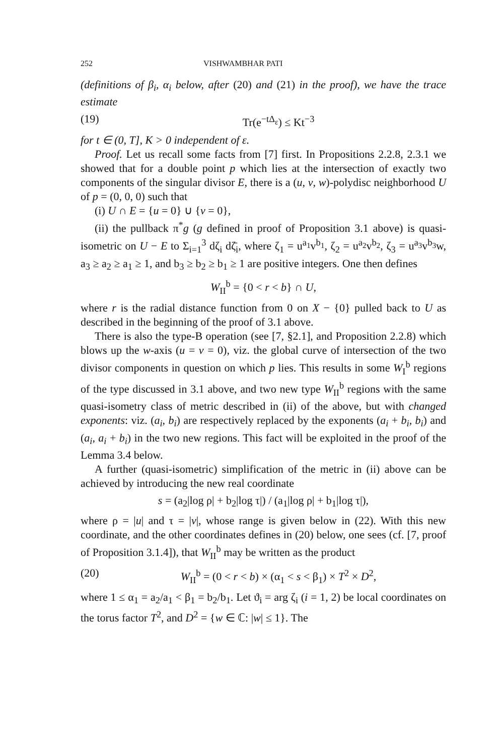252 VISHWAMBHAR PATI
(definitions of β<sub>i</sub>, α<sub>i</sub> below, after (20) and (21) in the proof), we have the trace estimate
(19) Tr(e<sup>−tΔ<sub>ε</sub></sup>) ≤ Kt<sup>−3</sup>
for t ∈ (0, T], K > 0 independent of ε.
Proof. Let us recall some facts from [7] first. In Propositions 2.2.8, 2.3.1 we showed that for a double point p which lies at the intersection of exactly two components of the singular divisor E, there is a (u, v, w)-polydisc neighborhood U of p = (0, 0, 0) such that
(i) U ∩ E = {u = 0} ∪ {v = 0},
(ii) the pullback π<sup>*</sup>g (g defined in proof of Proposition 3.1 above) is quasi-isometric on U − E to Σ<sub>i=1</sub><sup>3</sup> dζ<sub>i</sub> dζ̄<sub>i</sub>, where ζ<sub>1</sub> = u<sup>a<sub>1</sub></sup>v<sup>b<sub>1</sub></sup>, ζ<sub>2</sub> = u<sup>a<sub>2</sub></sup>v<sup>b<sub>2</sub></sup>, ζ<sub>3</sub> = u<sup>a<sub>3</sub></sup>v<sup>b<sub>3</sub></sup>w, a<sub>3</sub> ≥ a<sub>2</sub> ≥ a<sub>1</sub> ≥ 1, and b<sub>3</sub> ≥ b<sub>2</sub> ≥ b<sub>1</sub> ≥ 1 are positive integers. One then defines
W<sub>II</sub><sup>b</sup> = {0 < r < b} ∩ U,
where r is the radial distance function from 0 on X − {0} pulled back to U as described in the beginning of the proof of 3.1 above.
There is also the type-B operation (see [7, §2.1], and Proposition 2.2.8) which blows up the w-axis (u = v = 0), viz. the global curve of intersection of the two divisor components in question on which p lies. This results in some W<sub>I</sub><sup>b</sup> regions of the type discussed in 3.1 above, and two new type W<sub>II</sub><sup>b</sup> regions with the same quasi-isometry class of metric described in (ii) of the above, but with changed exponents: viz. (a<sub>i</sub>, b<sub>i</sub>) are respectively replaced by the exponents (a<sub>i</sub> + b<sub>i</sub>, b<sub>i</sub>) and (a<sub>i</sub>, a<sub>i</sub> + b<sub>i</sub>) in the two new regions. This fact will be exploited in the proof of the Lemma 3.4 below.
A further (quasi-isometric) simplification of the metric in (ii) above can be achieved by introducing the new real coordinate
s = (a<sub>2</sub>|log ρ| + b<sub>2</sub>|log τ|) / (a<sub>1</sub>|log ρ| + b<sub>1</sub>|log τ|),
where ρ = |u| and τ = |v|, whose range is given below in (22). With this new coordinate, and the other coordinates defines in (20) below, one sees (cf. [7, proof of Proposition 3.1.4]), that W<sub>II</sub><sup>b</sup> may be written as the product
(20) W<sub>II</sub><sup>b</sup> = (0 < r < b) × (α<sub>1</sub> < s < β<sub>1</sub>) × T<sup>2</sup> × D<sup>2</sup>,
where 1 ≤ α<sub>1</sub> = a<sub>2</sub>/a<sub>1</sub> < β<sub>1</sub> = b<sub>2</sub>/b<sub>1</sub>. Let ϑ<sub>i</sub> = arg ζ<sub>i</sub> (i = 1, 2) be local coordinates on the torus factor T<sup>2</sup>, and D<sup>2</sup> = {w ∈ ℂ: |w| ≤ 1}. The